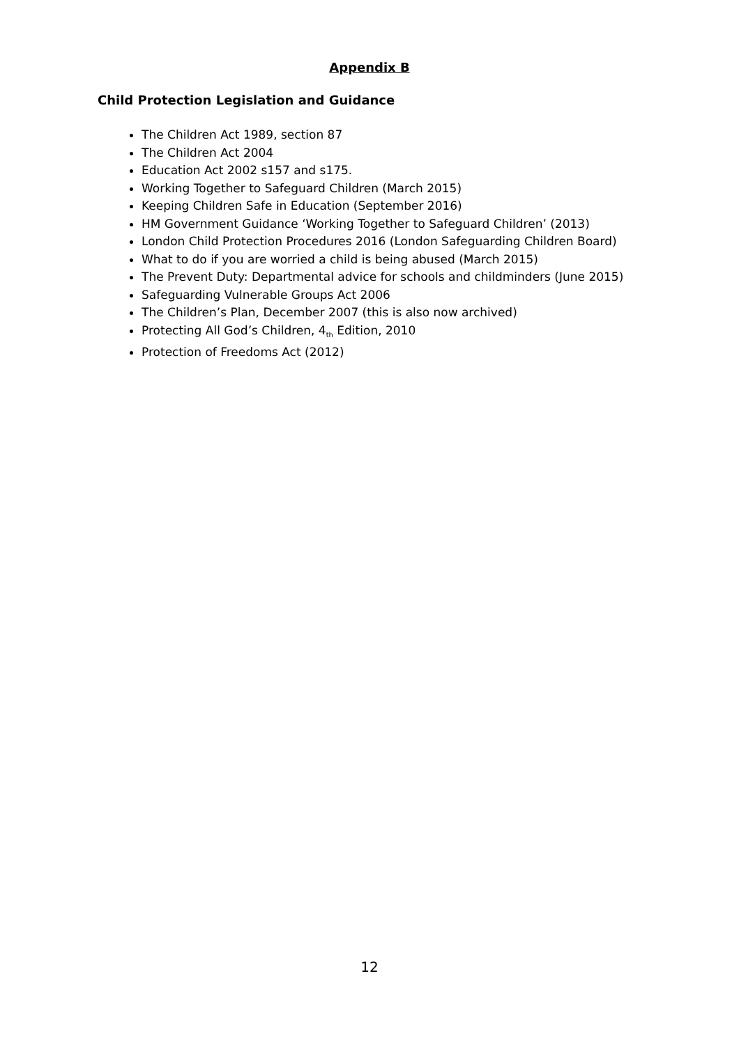Appendix B
Child Protection Legislation and Guidance
The Children Act 1989, section 87
The Children Act 2004
Education Act 2002 s157 and s175.
Working Together to Safeguard Children (March 2015)
Keeping Children Safe in Education (September 2016)
HM Government Guidance ‘Working Together to Safeguard Children’ (2013)
London Child Protection Procedures 2016 (London Safeguarding Children Board)
What to do if you are worried a child is being abused (March 2015)
The Prevent Duty: Departmental advice for schools and childminders (June 2015)
Safeguarding Vulnerable Groups Act 2006
The Children’s Plan, December 2007 (this is also now archived)
Protecting All God’s Children, 4<sub>th</sub> Edition, 2010
Protection of Freedoms Act (2012)
12